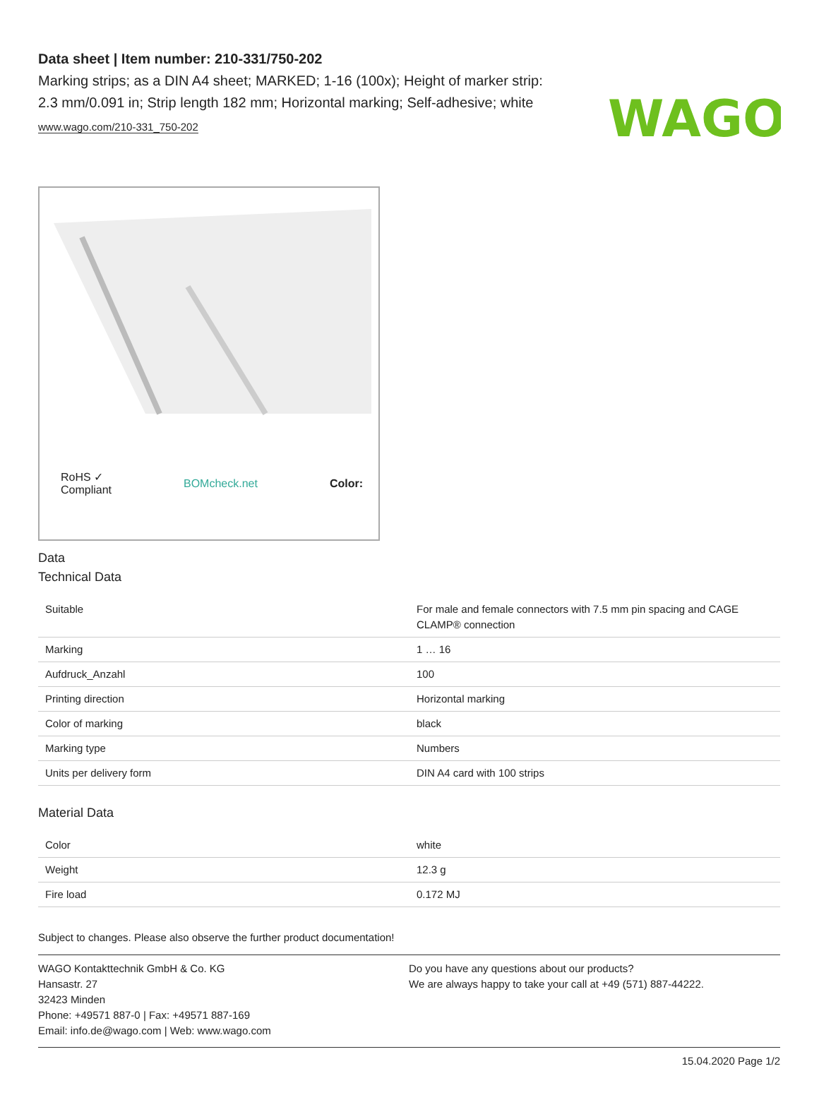WAGO
Data sheet | Item number: 210-331/750-202
Marking strips; as a DIN A4 sheet; MARKED; 1-16 (100x); Height of marker strip: 2.3 mm/0.091 in; Strip length 182 mm; Horizontal marking; Self-adhesive; white
www.wago.com/210-331_750-202
RoHS ✓
Compliant BOMcheck.net Color:
Data
Technical Data
| Suitable | For male and female connectors with 7.5 mm pin spacing and CAGE CLAMP® connection |
| Marking | 1 … 16 |
| Aufdruck_Anzahl | 100 |
| Printing direction | Horizontal marking |
| Color of marking | black |
| Marking type | Numbers |
| Units per delivery form | DIN A4 card with 100 strips |
Material Data
| Color | white |
| Weight | 12.3 g |
| Fire load | 0.172 MJ |
Subject to changes. Please also observe the further product documentation!
WAGO Kontakttechnik GmbH & Co. KG
Hansastr. 27
32423 Minden
Phone: +49571 887-0 | Fax: +49571 887-169
Email: info.de@wago.com | Web: www.wago.com
Do you have any questions about our products?
We are always happy to take your call at +49 (571) 887-44222.
15.04.2020 Page 1/2